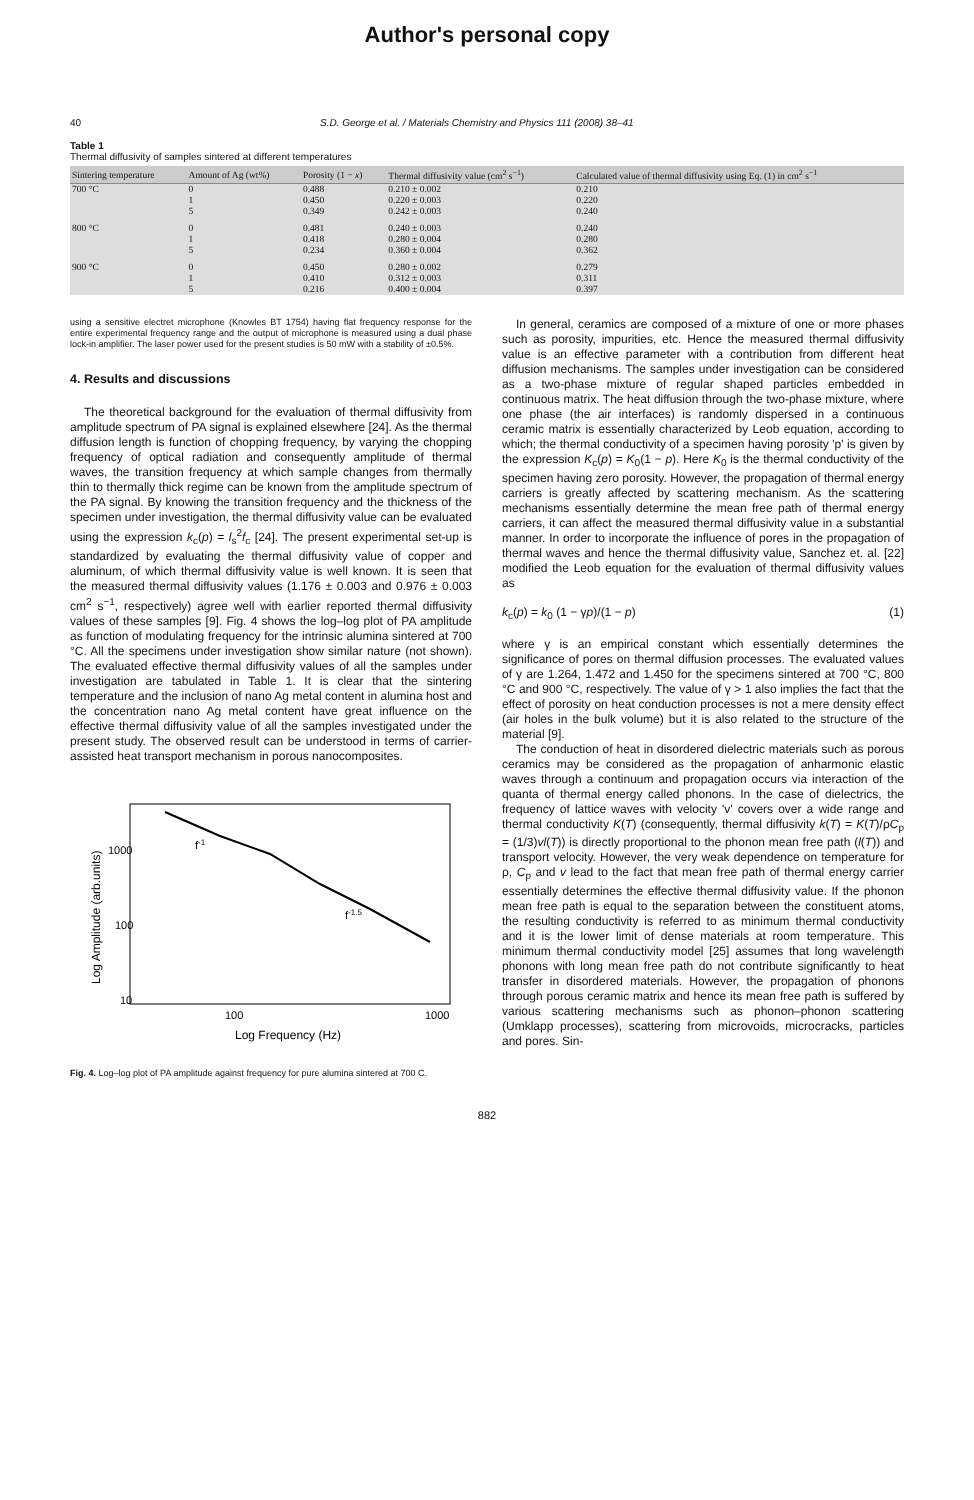Author's personal copy
40 S.D. George et al. / Materials Chemistry and Physics 111 (2008) 38–41
Table 1
Thermal diffusivity of samples sintered at different temperatures
| Sintering temperature | Amount of Ag (wt%) | Porosity (1 − x ) | Thermal diffusivity value (cm<sup>2</sup> s<sup>−1</sup>) | Calculated value of thermal diffusivity using Eq. (1) in cm<sup>2</sup> s<sup>−1</sup> |
| --- | --- | --- | --- | --- |
| 700 °C | 0 | 0.488 | 0.210 ± 0.002 | 0.210 |
| | 1 | 0.450 | 0.220 ± 0.003 | 0.220 |
| | 5 | 0.349 | 0.242 ± 0.003 | 0.240 |
| 800 °C | 0 | 0.481 | 0.240 ± 0.003 | 0.240 |
| | 1 | 0.418 | 0.280 ± 0.004 | 0.280 |
| | 5 | 0.234 | 0.360 ± 0.004 | 0.362 |
| 900 °C | 0 | 0.450 | 0.280 ± 0.002 | 0.279 |
| | 1 | 0.410 | 0.312 ± 0.003 | 0.311 |
| | 5 | 0.216 | 0.400 ± 0.004 | 0.397 |
using a sensitive electret microphone (Knowles BT 1754) having flat frequency response for the entire experimental frequency range and the output of microphone is measured using a dual phase lock-in amplifier. The laser power used for the present studies is 50 mW with a stability of ±0.5%.
4. Results and discussions
The theoretical background for the evaluation of thermal diffusivity from amplitude spectrum of PA signal is explained elsewhere [24]. As the thermal diffusion length is function of chopping frequency, by varying the chopping frequency of optical radiation and consequently amplitude of thermal waves, the transition frequency at which sample changes from thermally thin to thermally thick regime can be known from the amplitude spectrum of the PA signal. By knowing the transition frequency and the thickness of the specimen under investigation, the thermal diffusivity value can be evaluated using the expression k<sub>c</sub>(p) = l<sub>s</sub><sup>2</sup>f<sub>c</sub> [24]. The present experimental set-up is standardized by evaluating the thermal diffusivity value of copper and aluminum, of which thermal diffusivity value is well known. It is seen that the measured thermal diffusivity values (1.176 ± 0.003 and 0.976 ± 0.003 cm<sup>2</sup> s<sup>−1</sup>, respectively) agree well with earlier reported thermal diffusivity values of these samples [9]. Fig. 4 shows the log–log plot of PA amplitude as function of modulating frequency for the intrinsic alumina sintered at 700 °C. All the specimens under investigation show similar nature (not shown). The evaluated effective thermal diffusivity values of all the samples under investigation are tabulated in Table 1. It is clear that the sintering temperature and the inclusion of nano Ag metal content in alumina host and the concentration nano Ag metal content have great influence on the effective thermal diffusivity value of all the samples investigated under the present study. The observed result can be understood in terms of carrier-assisted heat transport mechanism in porous nanocomposites.
f-1
f-1.5
1000
100
10
100
1000
Log Frequency (Hz)
Log Amplitude (arb.units)
Fig. 4. Log–log plot of PA amplitude against frequency for pure alumina sintered at 700 C.
In general, ceramics are composed of a mixture of one or more phases such as porosity, impurities, etc. Hence the measured thermal diffusivity value is an effective parameter with a contribution from different heat diffusion mechanisms. The samples under investigation can be considered as a two-phase mixture of regular shaped particles embedded in continuous matrix. The heat diffusion through the two-phase mixture, where one phase (the air interfaces) is randomly dispersed in a continuous ceramic matrix is essentially characterized by Leob equation, according to which; the thermal conductivity of a specimen having porosity 'p' is given by the expression K<sub>c</sub>(p) = K<sub>0</sub>(1 − p). Here K<sub>0</sub> is the thermal conductivity of the specimen having zero porosity. However, the propagation of thermal energy carriers is greatly affected by scattering mechanism. As the scattering mechanisms essentially determine the mean free path of thermal energy carriers, it can affect the measured thermal diffusivity value in a substantial manner. In order to incorporate the influence of pores in the propagation of thermal waves and hence the thermal diffusivity value, Sanchez et. al. [22] modified the Leob equation for the evaluation of thermal diffusivity values as
k<sub>c</sub>(p) = k<sub>0</sub> (1 − γp)/(1 − p) (1)
where γ is an empirical constant which essentially determines the significance of pores on thermal diffusion processes. The evaluated values of γ are 1.264, 1.472 and 1.450 for the specimens sintered at 700 °C, 800 °C and 900 °C, respectively. The value of γ > 1 also implies the fact that the effect of porosity on heat conduction processes is not a mere density effect (air holes in the bulk volume) but it is also related to the structure of the material [9].
The conduction of heat in disordered dielectric materials such as porous ceramics may be considered as the propagation of anharmonic elastic waves through a continuum and propagation occurs via interaction of the quanta of thermal energy called phonons. In the case of dielectrics, the frequency of lattice waves with velocity 'v' covers over a wide range and thermal conductivity K(T) (consequently, thermal diffusivity k(T) = K(T)/ρC<sub>p</sub> = (1/3)vl(T)) is directly proportional to the phonon mean free path (l(T)) and transport velocity. However, the very weak dependence on temperature for ρ, C<sub>p</sub> and v lead to the fact that mean free path of thermal energy carrier essentially determines the effective thermal diffusivity value. If the phonon mean free path is equal to the separation between the constituent atoms, the resulting conductivity is referred to as minimum thermal conductivity and it is the lower limit of dense materials at room temperature. This minimum thermal conductivity model [25] assumes that long wavelength phonons with long mean free path do not contribute significantly to heat transfer in disordered materials. However, the propagation of phonons through porous ceramic matrix and hence its mean free path is suffered by various scattering mechanisms such as phonon–phonon scattering (Umklapp processes), scattering from microvoids, microcracks, particles and pores. Sin-
882